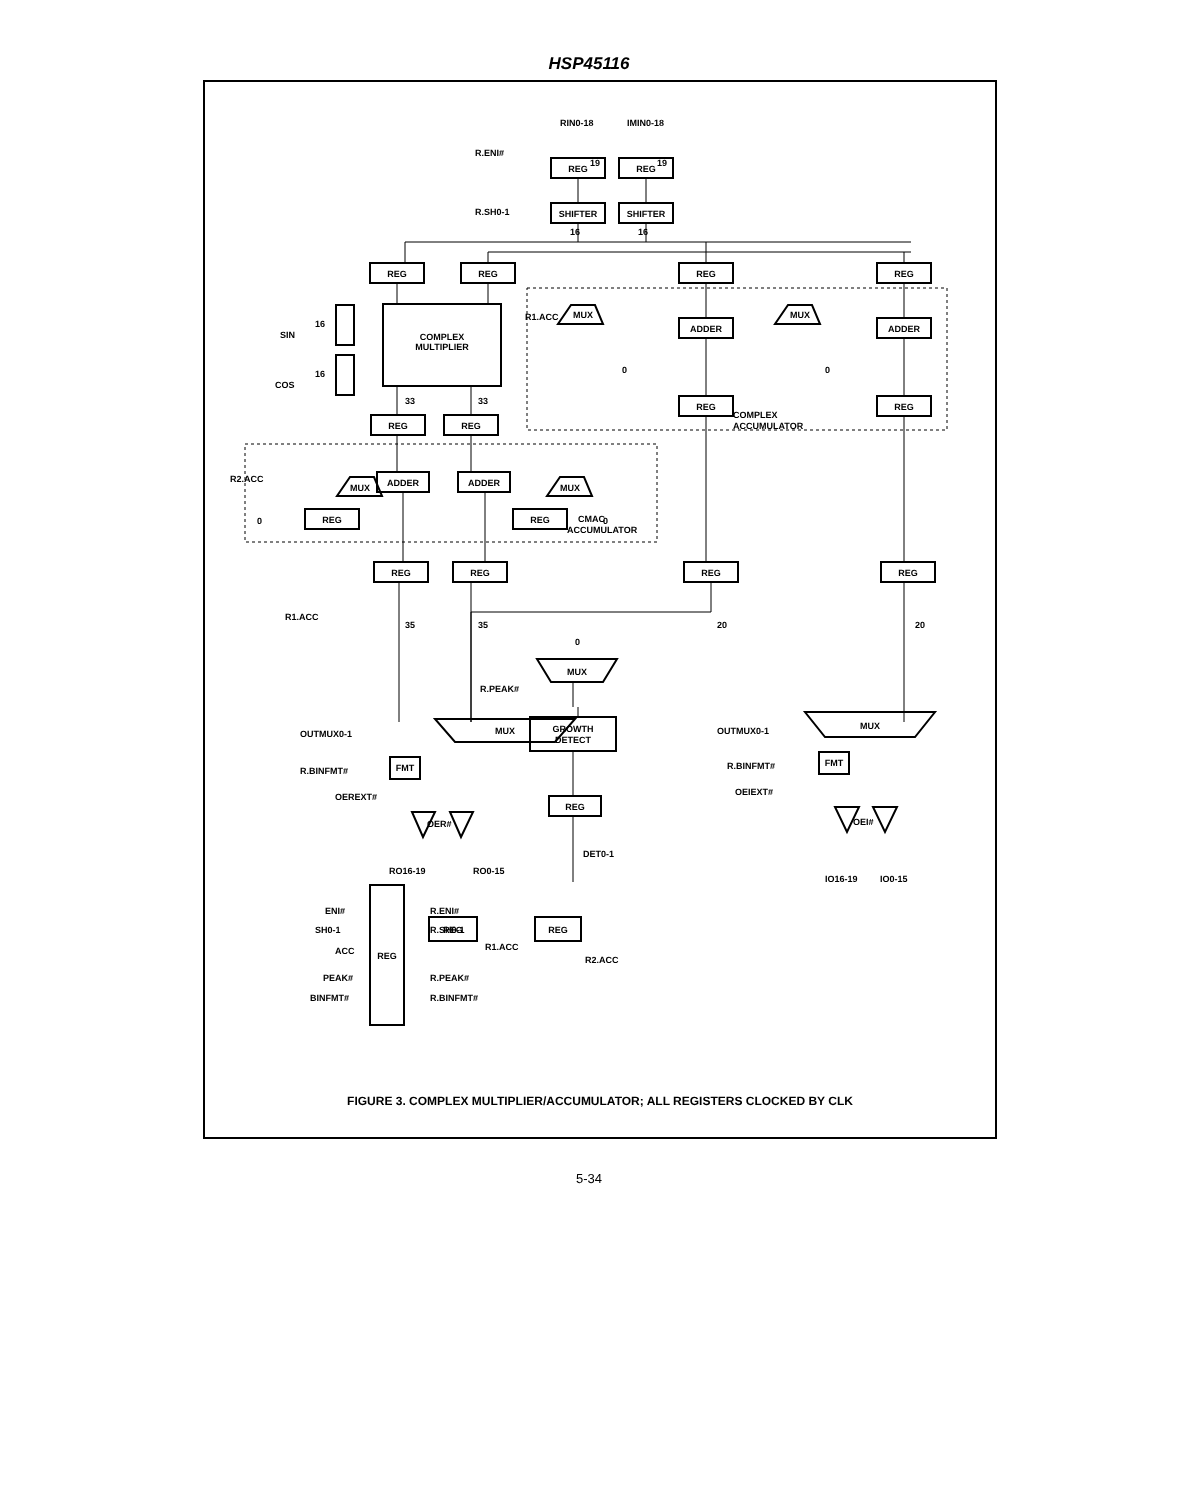HSP45116
REG
REG
SHIFTER
SHIFTER
REG
REG
REG
REG
COMPLEX
MULTIPLIER
MUX
MUX
ADDER
ADDER
REG
REG
REG
REG
MUX
MUX
ADDER
ADDER
REG
REG
REG
REG
REG
REG
MUX
MUX
MUX
GROWTH
DETECT
REG
FMT
FMT
REG
REG
REG
RIN0-18
IMIN0-18
R.ENI#
R.SH0-1
SIN
COS
R1.ACC
COMPLEX
ACCUMULATOR
R2.ACC
CMAC
ACCUMULATOR
R1.ACC
R.PEAK#
OUTMUX0-1
OUTMUX0-1
R.BINFMT#
R.BINFMT#
OEREXT#
OEIEXT#
OER#
OEI#
RO16-19
RO0-15
DET0-1
IO16-19
IO0-15
ENI#
SH0-1
ACC
PEAK#
BINFMT#
R.ENI#
R.SH0-1
R1.ACC
R2.ACC
R.PEAK#
R.BINFMT#
19
19
16
16
16
16
33
33
35
35
20
20
0
0
0
0
0
FIGURE 3. COMPLEX MULTIPLIER/ACCUMULATOR; ALL REGISTERS CLOCKED BY CLK
5-34